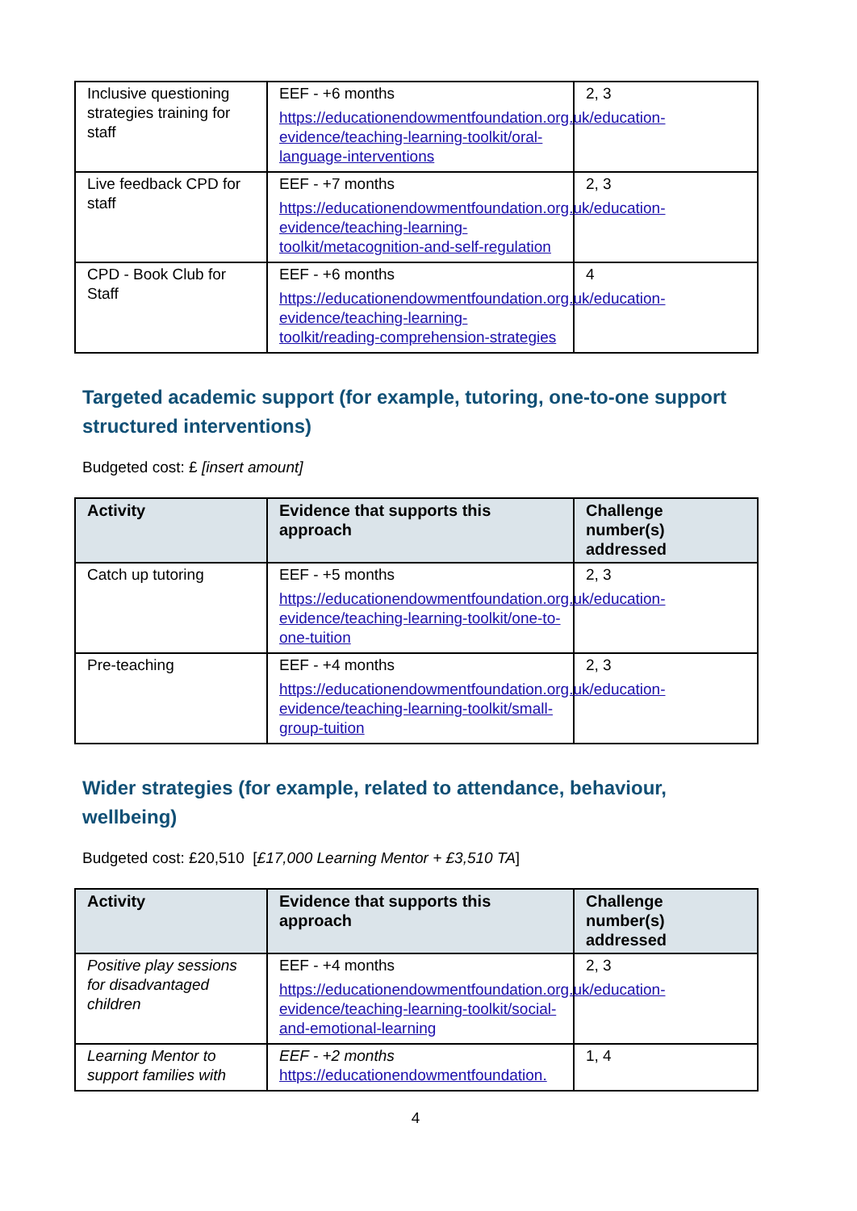| Inclusive questioning strategies training for staff | EEF - +6 months https://educationendowmentfoundation.org.uk/education-evidence/teaching-learning-toolkit/oral-language-interventions | 2, 3 |
| Live feedback CPD for staff | EEF - +7 months https://educationendowmentfoundation.org.uk/education-evidence/teaching-learning-toolkit/metacognition-and-self-regulation | 2, 3 |
| CPD - Book Club for Staff | EEF - +6 months https://educationendowmentfoundation.org.uk/education-evidence/teaching-learning-toolkit/reading-comprehension-strategies | 4 |
Targeted academic support (for example, tutoring, one-to-one support structured interventions)
Budgeted cost: £ [insert amount]
| Activity | Evidence that supports this approach | Challenge number(s) addressed |
| --- | --- | --- |
| Catch up tutoring | EEF - +5 months https://educationendowmentfoundation.org.uk/education-evidence/teaching-learning-toolkit/one-to-one-tuition | 2, 3 |
| Pre-teaching | EEF - +4 months https://educationendowmentfoundation.org.uk/education-evidence/teaching-learning-toolkit/small-group-tuition | 2, 3 |
Wider strategies (for example, related to attendance, behaviour, wellbeing)
Budgeted cost: £20,510 [£17,000 Learning Mentor + £3,510 TA]
| Activity | Evidence that supports this approach | Challenge number(s) addressed |
| --- | --- | --- |
| Positive play sessions for disadvantaged children | EEF - +4 months https://educationendowmentfoundation.org.uk/education-evidence/teaching-learning-toolkit/social-and-emotional-learning | 2, 3 |
| Learning Mentor to support families with | EEF - +2 months https://educationendowmentfoundation. | 1, 4 |
4